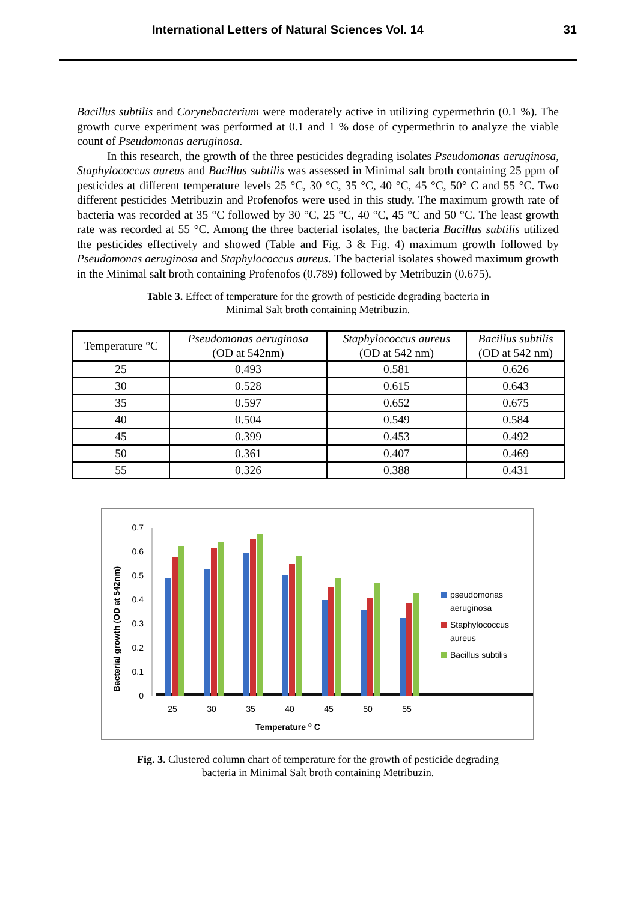International Letters of Natural Sciences Vol. 14 31
Bacillus subtilis and Corynebacterium were moderately active in utilizing cypermethrin (0.1 %). The growth curve experiment was performed at 0.1 and 1 % dose of cypermethrin to analyze the viable count of Pseudomonas aeruginosa.
In this research, the growth of the three pesticides degrading isolates Pseudomonas aeruginosa, Staphylococcus aureus and Bacillus subtilis was assessed in Minimal salt broth containing 25 ppm of pesticides at different temperature levels 25 °C, 30 °C, 35 °C, 40 °C, 45 °C, 50° C and 55 °C. Two different pesticides Metribuzin and Profenofos were used in this study. The maximum growth rate of bacteria was recorded at 35 °C followed by 30 °C, 25 °C, 40 °C, 45 °C and 50 °C. The least growth rate was recorded at 55 °C. Among the three bacterial isolates, the bacteria Bacillus subtilis utilized the pesticides effectively and showed (Table and Fig. 3 & Fig. 4) maximum growth followed by Pseudomonas aeruginosa and Staphylococcus aureus. The bacterial isolates showed maximum growth in the Minimal salt broth containing Profenofos (0.789) followed by Metribuzin (0.675).
Table 3. Effect of temperature for the growth of pesticide degrading bacteria in
Minimal Salt broth containing Metribuzin.
| Temperature °C | Pseudomonas aeruginosa (OD at 542nm) | Staphylococcus aureus (OD at 542 nm) | Bacillus subtilis (OD at 542 nm) |
| --- | --- | --- | --- |
| 25 | 0.493 | 0.581 | 0.626 |
| 30 | 0.528 | 0.615 | 0.643 |
| 35 | 0.597 | 0.652 | 0.675 |
| 40 | 0.504 | 0.549 | 0.584 |
| 45 | 0.399 | 0.453 | 0.492 |
| 50 | 0.361 | 0.407 | 0.469 |
| 55 | 0.326 | 0.388 | 0.431 |
Bacterial growth (OD at 542nm)
0
0.1
0.2
0.3
0.4
0.5
0.6
0.7
25
30
35
40
45
50
55
Temperature ⁰ C
pseudomonas
aeruginosa
Staphylococcus
aureus
Bacillus subtilis
Fig. 3. Clustered column chart of temperature for the growth of pesticide degrading
bacteria in Minimal Salt broth containing Metribuzin.